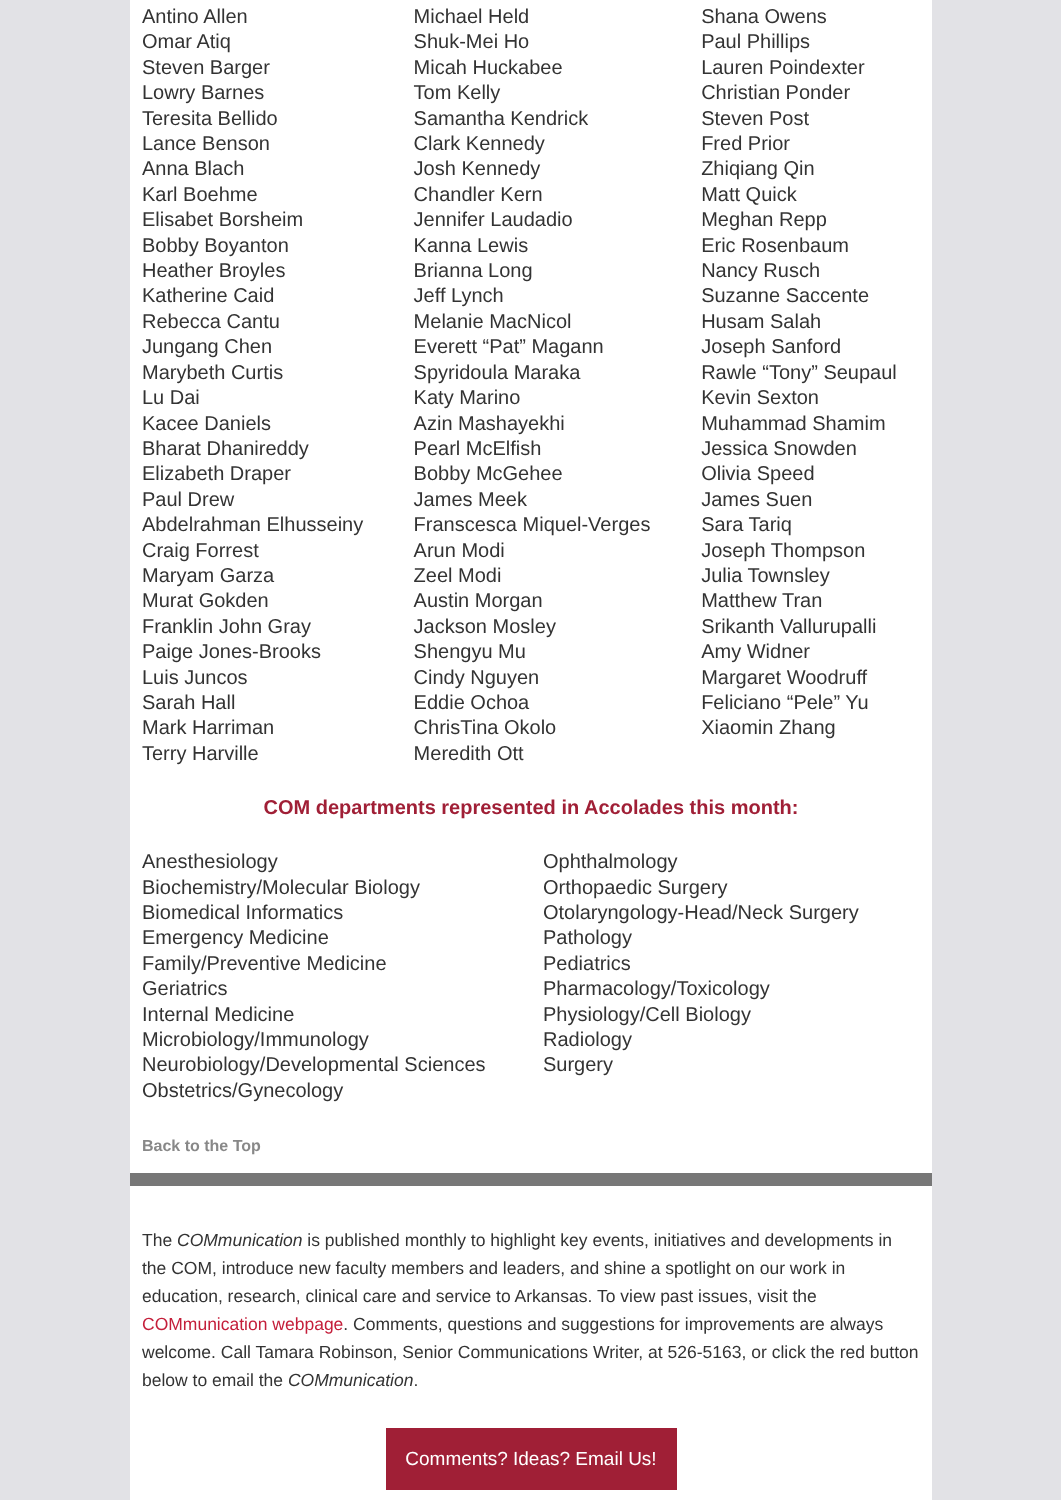Antino Allen
Omar Atiq
Steven Barger
Lowry Barnes
Teresita Bellido
Lance Benson
Anna Blach
Karl Boehme
Elisabet Borsheim
Bobby Boyanton
Heather Broyles
Katherine Caid
Rebecca Cantu
Jungang Chen
Marybeth Curtis
Lu Dai
Kacee Daniels
Bharat Dhanireddy
Elizabeth Draper
Paul Drew
Abdelrahman Elhusseiny
Craig Forrest
Maryam Garza
Murat Gokden
Franklin John Gray
Paige Jones-Brooks
Luis Juncos
Sarah Hall
Mark Harriman
Terry Harville
Michael Held
Shuk-Mei Ho
Micah Huckabee
Tom Kelly
Samantha Kendrick
Clark Kennedy
Josh Kennedy
Chandler Kern
Jennifer Laudadio
Kanna Lewis
Brianna Long
Jeff Lynch
Melanie MacNicol
Everett “Pat” Magann
Spyridoula Maraka
Katy Marino
Azin Mashayekhi
Pearl McElfish
Bobby McGehee
James Meek
Franscesca Miquel-Verges
Arun Modi
Zeel Modi
Austin Morgan
Jackson Mosley
Shengyu Mu
Cindy Nguyen
Eddie Ochoa
ChrisTina Okolo
Meredith Ott
Shana Owens
Paul Phillips
Lauren Poindexter
Christian Ponder
Steven Post
Fred Prior
Zhiqiang Qin
Matt Quick
Meghan Repp
Eric Rosenbaum
Nancy Rusch
Suzanne Saccente
Husam Salah
Joseph Sanford
Rawle “Tony” Seupaul
Kevin Sexton
Muhammad Shamim
Jessica Snowden
Olivia Speed
James Suen
Sara Tariq
Joseph Thompson
Julia Townsley
Matthew Tran
Srikanth Vallurupalli
Amy Widner
Margaret Woodruff
Feliciano “Pele” Yu
Xiaomin Zhang
COM departments represented in Accolades this month:
Anesthesiology
Biochemistry/Molecular Biology
Biomedical Informatics
Emergency Medicine
Family/Preventive Medicine
Geriatrics
Internal Medicine
Microbiology/Immunology
Neurobiology/Developmental Sciences
Obstetrics/Gynecology
Ophthalmology
Orthopaedic Surgery
Otolaryngology-Head/Neck Surgery
Pathology
Pediatrics
Pharmacology/Toxicology
Physiology/Cell Biology
Radiology
Surgery
Back to the Top
The COMmunication is published monthly to highlight key events, initiatives and developments in the COM, introduce new faculty members and leaders, and shine a spotlight on our work in education, research, clinical care and service to Arkansas. To view past issues, visit the COMmunication webpage. Comments, questions and suggestions for improvements are always welcome. Call Tamara Robinson, Senior Communications Writer, at 526-5163, or click the red button below to email the COMmunication.
Comments? Ideas? Email Us!